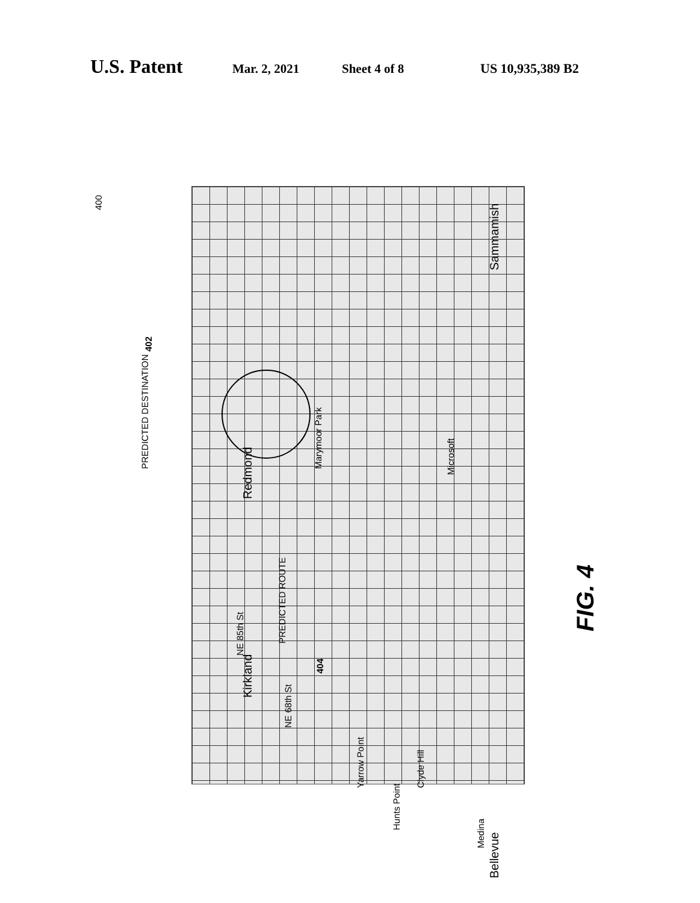U.S. Patent Mar. 2, 2021 Sheet 4 of 8 US 10,935,389 B2
400
PREDICTED DESTINATION
402
PREDICTED ROUTE
404
Redmond
Kirkland
Bellevue
Sammamish
Microsoft
Yarrow Point
Hunts Point
Clyde Hill
Medina
Marymoor Park
NE 68th St
NE 85th St
FIG. 4